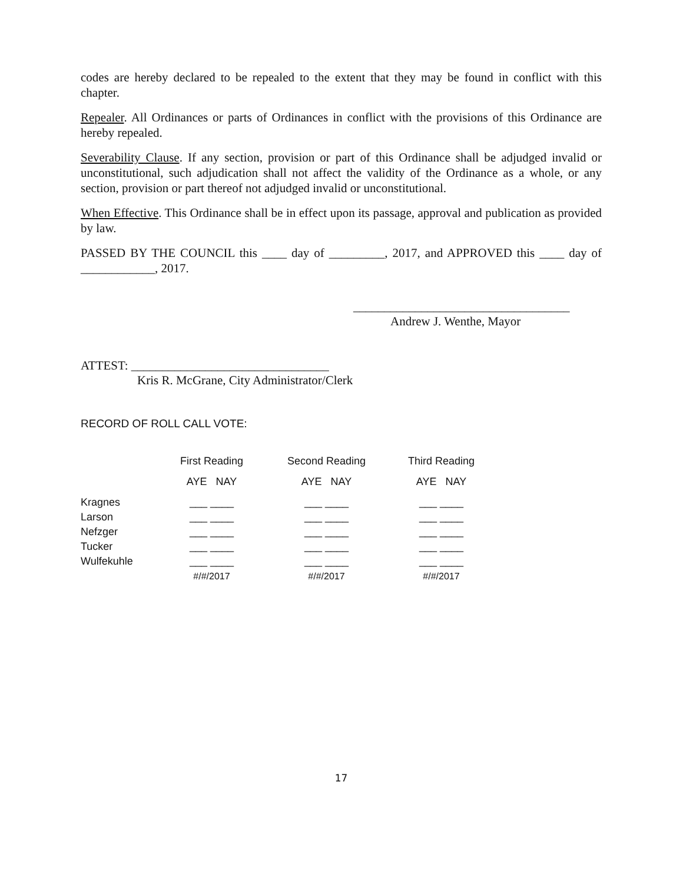codes are hereby declared to be repealed to the extent that they may be found in conflict with this chapter.
Repealer. All Ordinances or parts of Ordinances in conflict with the provisions of this Ordinance are hereby repealed.
Severability Clause. If any section, provision or part of this Ordinance shall be adjudged invalid or unconstitutional, such adjudication shall not affect the validity of the Ordinance as a whole, or any section, provision or part thereof not adjudged invalid or unconstitutional.
When Effective. This Ordinance shall be in effect upon its passage, approval and publication as provided by law.
PASSED BY THE COUNCIL this ____ day of _________, 2017, and APPROVED this ____ day of ____________, 2017.
___________________________________
Andrew J. Wenthe, Mayor
ATTEST: ________________________________
Kris R. McGrane, City Administrator/Clerk
RECORD OF ROLL CALL VOTE:
| | First Reading | Second Reading | Third Reading |
| --- | --- | --- | --- |
| | AYE NAY | AYE NAY | AYE NAY |
| Kragnes | ___ ____ | ___ ____ | ___ ____ |
| Larson | ___ ____ | ___ ____ | ___ ____ |
| Nefzger | ___ ____ | ___ ____ | ___ ____ |
| Tucker | ___ ____ | ___ ____ | ___ ____ |
| Wulfekuhle | ___ ____ | ___ ____ | ___ ____ |
| | #/#/2017 | #/#/2017 | #/#/2017 |
17